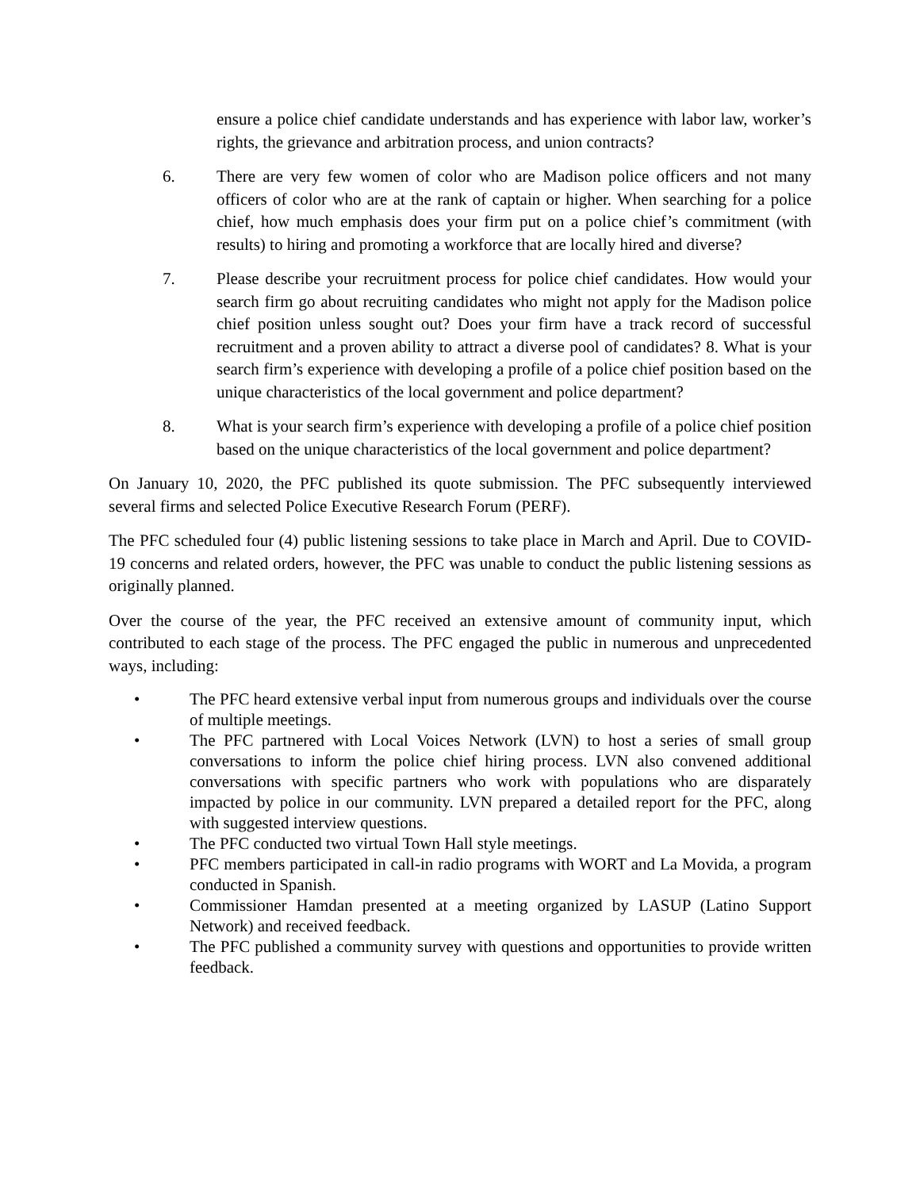ensure a police chief candidate understands and has experience with labor law, worker’s rights, the grievance and arbitration process, and union contracts?
6. There are very few women of color who are Madison police officers and not many officers of color who are at the rank of captain or higher. When searching for a police chief, how much emphasis does your firm put on a police chief’s commitment (with results) to hiring and promoting a workforce that are locally hired and diverse?
7. Please describe your recruitment process for police chief candidates. How would your search firm go about recruiting candidates who might not apply for the Madison police chief position unless sought out? Does your firm have a track record of successful recruitment and a proven ability to attract a diverse pool of candidates? 8. What is your search firm’s experience with developing a profile of a police chief position based on the unique characteristics of the local government and police department?
8. What is your search firm’s experience with developing a profile of a police chief position based on the unique characteristics of the local government and police department?
On January 10, 2020, the PFC published its quote submission. The PFC subsequently interviewed several firms and selected Police Executive Research Forum (PERF).
The PFC scheduled four (4) public listening sessions to take place in March and April. Due to COVID-19 concerns and related orders, however, the PFC was unable to conduct the public listening sessions as originally planned.
Over the course of the year, the PFC received an extensive amount of community input, which contributed to each stage of the process. The PFC engaged the public in numerous and unprecedented ways, including:
• The PFC heard extensive verbal input from numerous groups and individuals over the course of multiple meetings.
• The PFC partnered with Local Voices Network (LVN) to host a series of small group conversations to inform the police chief hiring process. LVN also convened additional conversations with specific partners who work with populations who are disparately impacted by police in our community. LVN prepared a detailed report for the PFC, along with suggested interview questions.
• The PFC conducted two virtual Town Hall style meetings.
• PFC members participated in call-in radio programs with WORT and La Movida, a program conducted in Spanish.
• Commissioner Hamdan presented at a meeting organized by LASUP (Latino Support Network) and received feedback.
• The PFC published a community survey with questions and opportunities to provide written feedback.